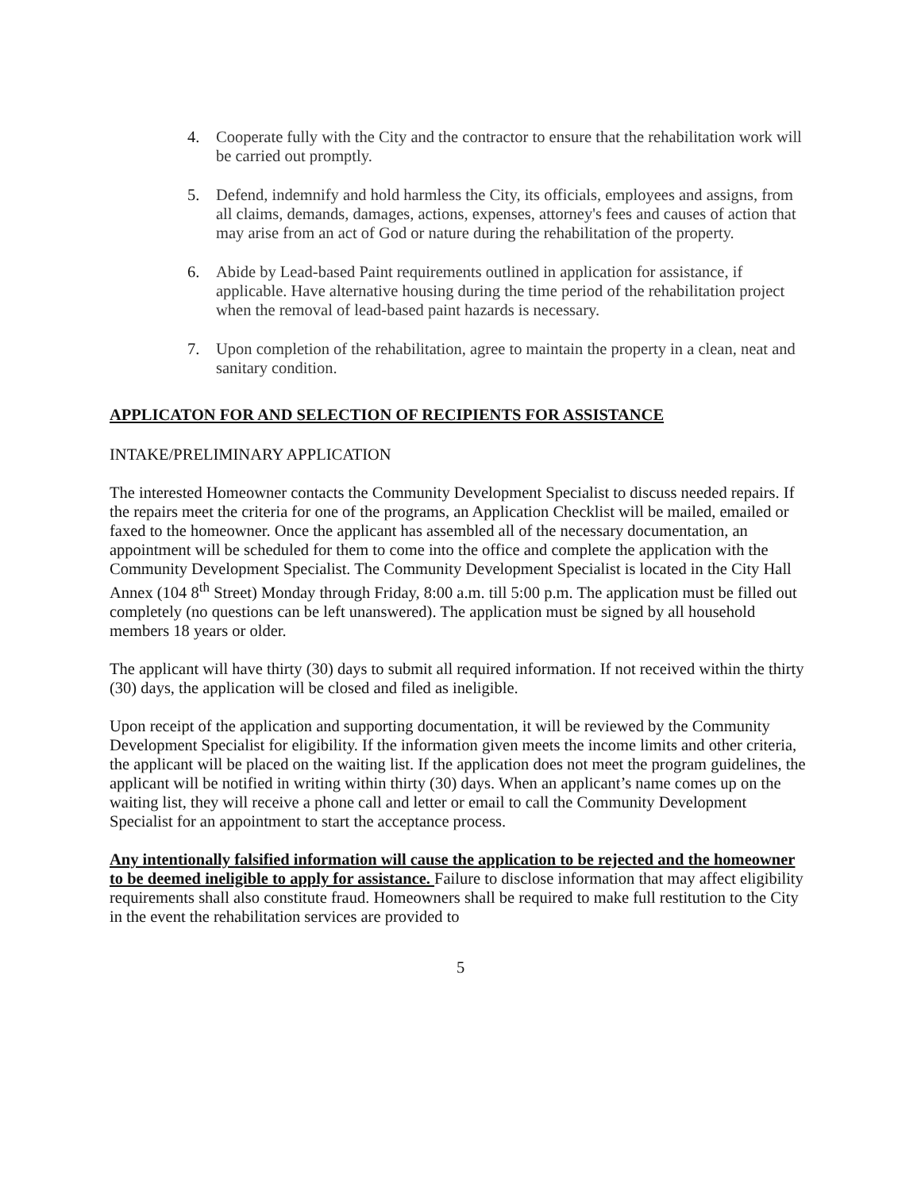4. Cooperate fully with the City and the contractor to ensure that the rehabilitation work will be carried out promptly.
5. Defend, indemnify and hold harmless the City, its officials, employees and assigns, from all claims, demands, damages, actions, expenses, attorney's fees and causes of action that may arise from an act of God or nature during the rehabilitation of the property.
6. Abide by Lead-based Paint requirements outlined in application for assistance, if applicable. Have alternative housing during the time period of the rehabilitation project when the removal of lead-based paint hazards is necessary.
7. Upon completion of the rehabilitation, agree to maintain the property in a clean, neat and sanitary condition.
APPLICATON FOR AND SELECTION OF RECIPIENTS FOR ASSISTANCE
INTAKE/PRELIMINARY APPLICATION
The interested Homeowner contacts the Community Development Specialist to discuss needed repairs. If the repairs meet the criteria for one of the programs, an Application Checklist will be mailed, emailed or faxed to the homeowner. Once the applicant has assembled all of the necessary documentation, an appointment will be scheduled for them to come into the office and complete the application with the Community Development Specialist. The Community Development Specialist is located in the City Hall Annex (104 8<sup>th</sup> Street) Monday through Friday, 8:00 a.m. till 5:00 p.m. The application must be filled out completely (no questions can be left unanswered). The application must be signed by all household members 18 years or older.
The applicant will have thirty (30) days to submit all required information. If not received within the thirty (30) days, the application will be closed and filed as ineligible.
Upon receipt of the application and supporting documentation, it will be reviewed by the Community Development Specialist for eligibility. If the information given meets the income limits and other criteria, the applicant will be placed on the waiting list. If the application does not meet the program guidelines, the applicant will be notified in writing within thirty (30) days. When an applicant’s name comes up on the waiting list, they will receive a phone call and letter or email to call the Community Development Specialist for an appointment to start the acceptance process.
Any intentionally falsified information will cause the application to be rejected and the homeowner to be deemed ineligible to apply for assistance. Failure to disclose information that may affect eligibility requirements shall also constitute fraud. Homeowners shall be required to make full restitution to the City in the event the rehabilitation services are provided to
5